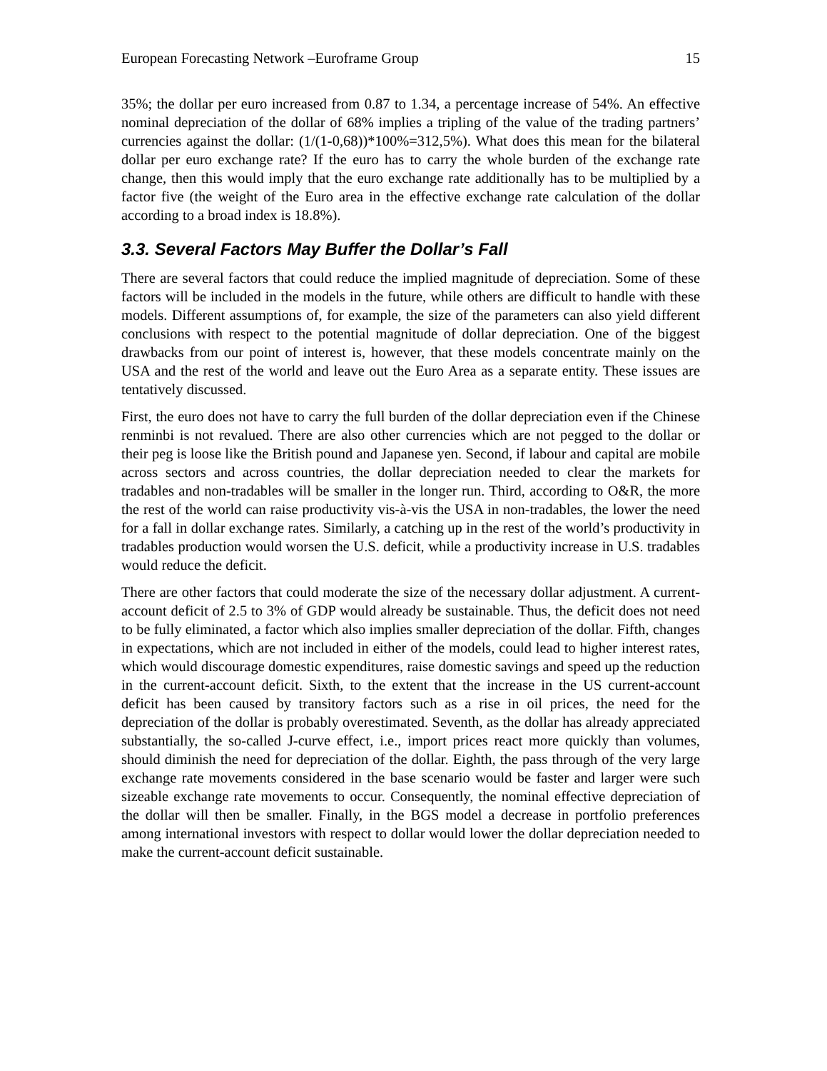European Forecasting Network –Euroframe Group 15
35%; the dollar per euro increased from 0.87 to 1.34, a percentage increase of 54%. An effective nominal depreciation of the dollar of 68% implies a tripling of the value of the trading partners’ currencies against the dollar: (1/(1-0,68))*100%=312,5%). What does this mean for the bilateral dollar per euro exchange rate? If the euro has to carry the whole burden of the exchange rate change, then this would imply that the euro exchange rate additionally has to be multiplied by a factor five (the weight of the Euro area in the effective exchange rate calculation of the dollar according to a broad index is 18.8%).
3.3. Several Factors May Buffer the Dollar’s Fall
There are several factors that could reduce the implied magnitude of depreciation. Some of these factors will be included in the models in the future, while others are difficult to handle with these models. Different assumptions of, for example, the size of the parameters can also yield different conclusions with respect to the potential magnitude of dollar depreciation. One of the biggest drawbacks from our point of interest is, however, that these models concentrate mainly on the USA and the rest of the world and leave out the Euro Area as a separate entity. These issues are tentatively discussed.
First, the euro does not have to carry the full burden of the dollar depreciation even if the Chinese renminbi is not revalued. There are also other currencies which are not pegged to the dollar or their peg is loose like the British pound and Japanese yen. Second, if labour and capital are mobile across sectors and across countries, the dollar depreciation needed to clear the markets for tradables and non-tradables will be smaller in the longer run. Third, according to O&R, the more the rest of the world can raise productivity vis-à-vis the USA in non-tradables, the lower the need for a fall in dollar exchange rates. Similarly, a catching up in the rest of the world’s productivity in tradables production would worsen the U.S. deficit, while a productivity increase in U.S. tradables would reduce the deficit.
There are other factors that could moderate the size of the necessary dollar adjustment. A current-account deficit of 2.5 to 3% of GDP would already be sustainable. Thus, the deficit does not need to be fully eliminated, a factor which also implies smaller depreciation of the dollar. Fifth, changes in expectations, which are not included in either of the models, could lead to higher interest rates, which would discourage domestic expenditures, raise domestic savings and speed up the reduction in the current-account deficit. Sixth, to the extent that the increase in the US current-account deficit has been caused by transitory factors such as a rise in oil prices, the need for the depreciation of the dollar is probably overestimated. Seventh, as the dollar has already appreciated substantially, the so-called J-curve effect, i.e., import prices react more quickly than volumes, should diminish the need for depreciation of the dollar. Eighth, the pass through of the very large exchange rate movements considered in the base scenario would be faster and larger were such sizeable exchange rate movements to occur. Consequently, the nominal effective depreciation of the dollar will then be smaller. Finally, in the BGS model a decrease in portfolio preferences among international investors with respect to dollar would lower the dollar depreciation needed to make the current-account deficit sustainable.